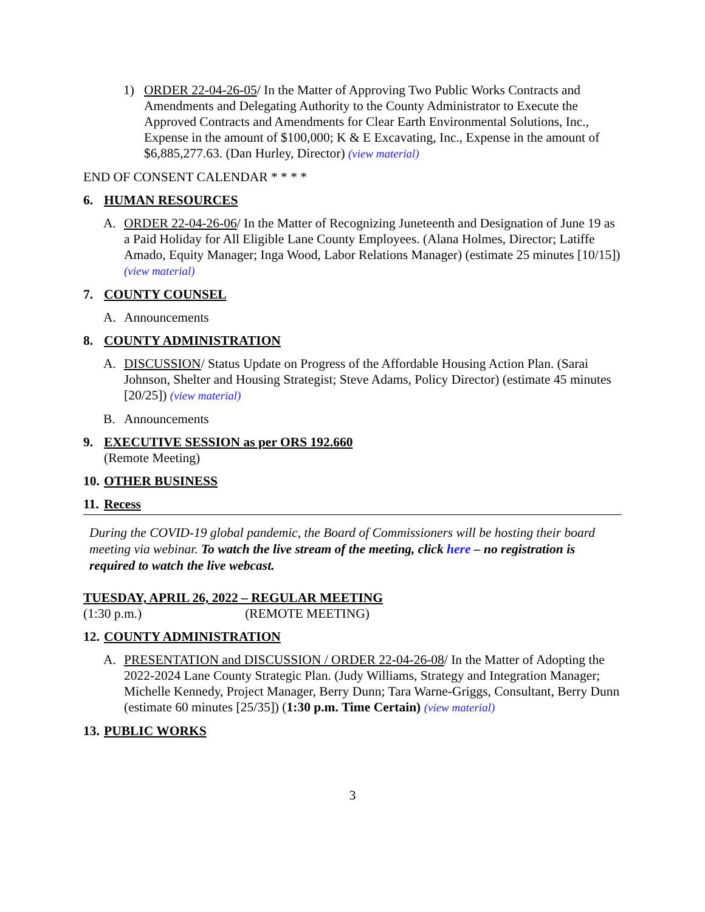1) ORDER 22-04-26-05/ In the Matter of Approving Two Public Works Contracts and Amendments and Delegating Authority to the County Administrator to Execute the Approved Contracts and Amendments for Clear Earth Environmental Solutions, Inc., Expense in the amount of $100,000; K & E Excavating, Inc., Expense in the amount of $6,885,277.63. (Dan Hurley, Director) (view material)
END OF CONSENT CALENDAR * * * *
6. HUMAN RESOURCES
A. ORDER 22-04-26-06/ In the Matter of Recognizing Juneteenth and Designation of June 19 as a Paid Holiday for All Eligible Lane County Employees. (Alana Holmes, Director; Latiffe Amado, Equity Manager; Inga Wood, Labor Relations Manager) (estimate 25 minutes [10/15]) (view material)
7. COUNTY COUNSEL
A. Announcements
8. COUNTY ADMINISTRATION
A. DISCUSSION/ Status Update on Progress of the Affordable Housing Action Plan. (Sarai Johnson, Shelter and Housing Strategist; Steve Adams, Policy Director) (estimate 45 minutes [20/25]) (view material)
B. Announcements
9. EXECUTIVE SESSION as per ORS 192.660
(Remote Meeting)
10. OTHER BUSINESS
11. Recess
During the COVID-19 global pandemic, the Board of Commissioners will be hosting their board meeting via webinar. To watch the live stream of the meeting, click here – no registration is required to watch the live webcast.
TUESDAY, APRIL 26, 2022 – REGULAR MEETING
(1:30 p.m.) (REMOTE MEETING)
12. COUNTY ADMINISTRATION
A. PRESENTATION and DISCUSSION / ORDER 22-04-26-08/ In the Matter of Adopting the 2022-2024 Lane County Strategic Plan. (Judy Williams, Strategy and Integration Manager; Michelle Kennedy, Project Manager, Berry Dunn; Tara Warne-Griggs, Consultant, Berry Dunn (estimate 60 minutes [25/35]) (1:30 p.m. Time Certain) (view material)
13. PUBLIC WORKS
3